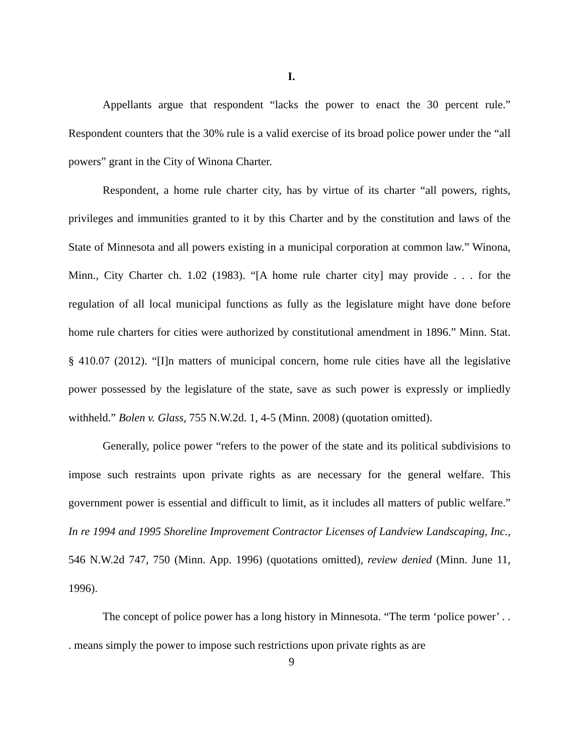I.
Appellants argue that respondent “lacks the power to enact the 30 percent rule.” Respondent counters that the 30% rule is a valid exercise of its broad police power under the “all powers” grant in the City of Winona Charter.
Respondent, a home rule charter city, has by virtue of its charter “all powers, rights, privileges and immunities granted to it by this Charter and by the constitution and laws of the State of Minnesota and all powers existing in a municipal corporation at common law.” Winona, Minn., City Charter ch. 1.02 (1983). “[A home rule charter city] may provide . . . for the regulation of all local municipal functions as fully as the legislature might have done before home rule charters for cities were authorized by constitutional amendment in 1896.” Minn. Stat. § 410.07 (2012). “[I]n matters of municipal concern, home rule cities have all the legislative power possessed by the legislature of the state, save as such power is expressly or impliedly withheld.” Bolen v. Glass, 755 N.W.2d. 1, 4-5 (Minn. 2008) (quotation omitted).
Generally, police power “refers to the power of the state and its political subdivisions to impose such restraints upon private rights as are necessary for the general welfare. This government power is essential and difficult to limit, as it includes all matters of public welfare.” In re 1994 and 1995 Shoreline Improvement Contractor Licenses of Landview Landscaping, Inc., 546 N.W.2d 747, 750 (Minn. App. 1996) (quotations omitted), review denied (Minn. June 11, 1996).
The concept of police power has a long history in Minnesota. “The term ‘police power’ . . . means simply the power to impose such restrictions upon private rights as are
9